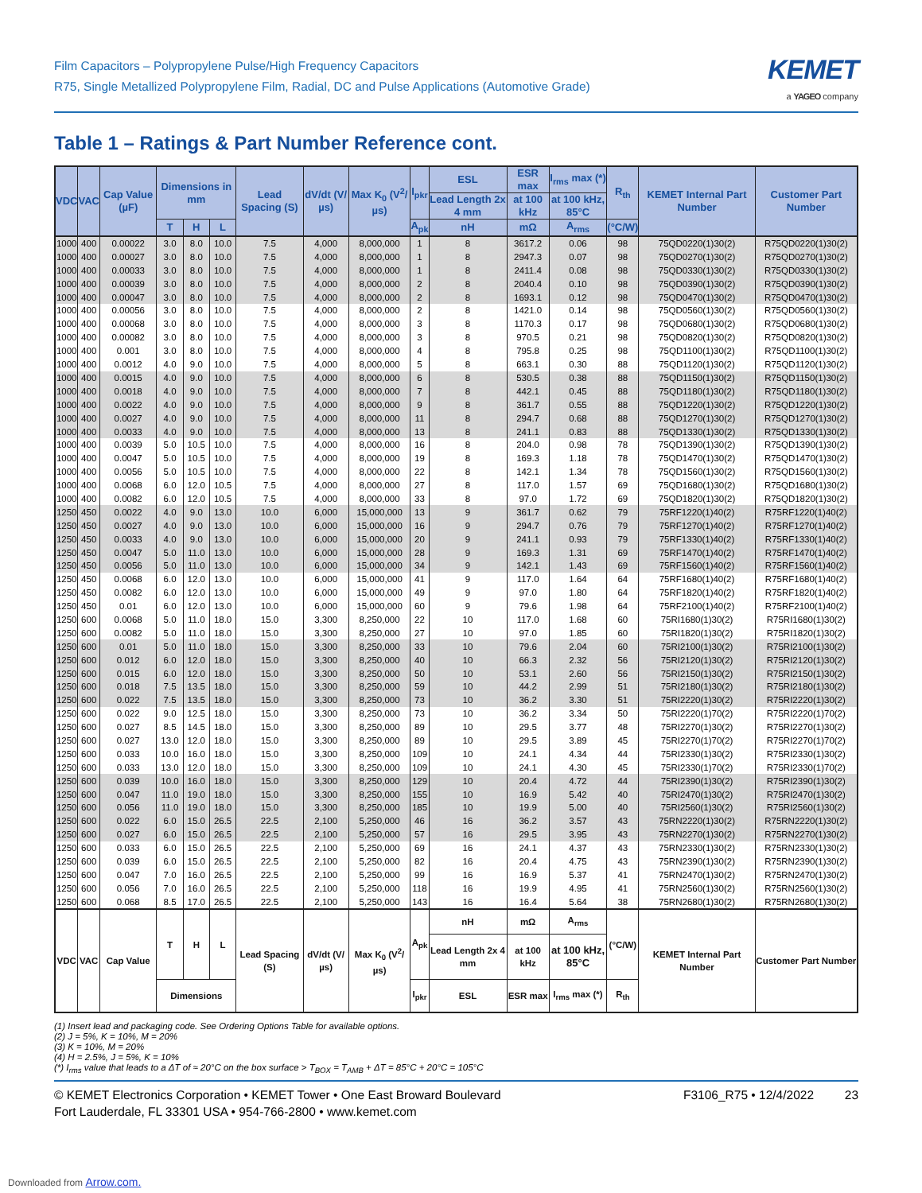Film Capacitors – Polypropylene Pulse/High Frequency Capacitors
R75, Single Metallized Polypropylene Film, Radial, DC and Pulse Applications (Automotive Grade)
KEMET
a YAGEO company
Table 1 – Ratings & Part Number Reference cont.
| VDC | VAC | Cap Value (µF) | Dimensions in mm | | | Lead Spacing (S) | dV/dt (V/µs) | Max K<sub>0</sub> (V<sup>2</sup>/µs) | I<sub>pkr</sub> | ESL | ESR max | I<sub>rms</sub> max (*) | R<sub>th</sub> | KEMET Internal Part Number | Customer Part Number |
| --- | --- | --- | --- | --- | --- | --- | --- | --- | --- | --- | --- | --- | --- | --- | --- |
| | | | | | | | | | | Lead Length 2x 4 mm | at 100 kHz | at 100 kHz, 85°C | | | |
| | | | T | H | L | | | | A<sub>pk</sub> | nH | mΩ | A<sub>rms</sub> | (°C/W) | | |
| 1000 | 400 | 0.00022 | 3.0 | 8.0 | 10.0 | 7.5 | 4,000 | 8,000,000 | 1 | 8 | 3617.2 | 0.06 | 98 | 75QD0220(1)30(2) | R75QD0220(1)30(2) |
| 1000 | 400 | 0.00027 | 3.0 | 8.0 | 10.0 | 7.5 | 4,000 | 8,000,000 | 1 | 8 | 2947.3 | 0.07 | 98 | 75QD0270(1)30(2) | R75QD0270(1)30(2) |
| 1000 | 400 | 0.00033 | 3.0 | 8.0 | 10.0 | 7.5 | 4,000 | 8,000,000 | 1 | 8 | 2411.4 | 0.08 | 98 | 75QD0330(1)30(2) | R75QD0330(1)30(2) |
| 1000 | 400 | 0.00039 | 3.0 | 8.0 | 10.0 | 7.5 | 4,000 | 8,000,000 | 2 | 8 | 2040.4 | 0.10 | 98 | 75QD0390(1)30(2) | R75QD0390(1)30(2) |
| 1000 | 400 | 0.00047 | 3.0 | 8.0 | 10.0 | 7.5 | 4,000 | 8,000,000 | 2 | 8 | 1693.1 | 0.12 | 98 | 75QD0470(1)30(2) | R75QD0470(1)30(2) |
| 1000 | 400 | 0.00056 | 3.0 | 8.0 | 10.0 | 7.5 | 4,000 | 8,000,000 | 2 | 8 | 1421.0 | 0.14 | 98 | 75QD0560(1)30(2) | R75QD0560(1)30(2) |
| 1000 | 400 | 0.00068 | 3.0 | 8.0 | 10.0 | 7.5 | 4,000 | 8,000,000 | 3 | 8 | 1170.3 | 0.17 | 98 | 75QD0680(1)30(2) | R75QD0680(1)30(2) |
| 1000 | 400 | 0.00082 | 3.0 | 8.0 | 10.0 | 7.5 | 4,000 | 8,000,000 | 3 | 8 | 970.5 | 0.21 | 98 | 75QD0820(1)30(2) | R75QD0820(1)30(2) |
| 1000 | 400 | 0.001 | 3.0 | 8.0 | 10.0 | 7.5 | 4,000 | 8,000,000 | 4 | 8 | 795.8 | 0.25 | 98 | 75QD1100(1)30(2) | R75QD1100(1)30(2) |
| 1000 | 400 | 0.0012 | 4.0 | 9.0 | 10.0 | 7.5 | 4,000 | 8,000,000 | 5 | 8 | 663.1 | 0.30 | 88 | 75QD1120(1)30(2) | R75QD1120(1)30(2) |
| 1000 | 400 | 0.0015 | 4.0 | 9.0 | 10.0 | 7.5 | 4,000 | 8,000,000 | 6 | 8 | 530.5 | 0.38 | 88 | 75QD1150(1)30(2) | R75QD1150(1)30(2) |
| 1000 | 400 | 0.0018 | 4.0 | 9.0 | 10.0 | 7.5 | 4,000 | 8,000,000 | 7 | 8 | 442.1 | 0.45 | 88 | 75QD1180(1)30(2) | R75QD1180(1)30(2) |
| 1000 | 400 | 0.0022 | 4.0 | 9.0 | 10.0 | 7.5 | 4,000 | 8,000,000 | 9 | 8 | 361.7 | 0.55 | 88 | 75QD1220(1)30(2) | R75QD1220(1)30(2) |
| 1000 | 400 | 0.0027 | 4.0 | 9.0 | 10.0 | 7.5 | 4,000 | 8,000,000 | 11 | 8 | 294.7 | 0.68 | 88 | 75QD1270(1)30(2) | R75QD1270(1)30(2) |
| 1000 | 400 | 0.0033 | 4.0 | 9.0 | 10.0 | 7.5 | 4,000 | 8,000,000 | 13 | 8 | 241.1 | 0.83 | 88 | 75QD1330(1)30(2) | R75QD1330(1)30(2) |
| 1000 | 400 | 0.0039 | 5.0 | 10.5 | 10.0 | 7.5 | 4,000 | 8,000,000 | 16 | 8 | 204.0 | 0.98 | 78 | 75QD1390(1)30(2) | R75QD1390(1)30(2) |
| 1000 | 400 | 0.0047 | 5.0 | 10.5 | 10.0 | 7.5 | 4,000 | 8,000,000 | 19 | 8 | 169.3 | 1.18 | 78 | 75QD1470(1)30(2) | R75QD1470(1)30(2) |
| 1000 | 400 | 0.0056 | 5.0 | 10.5 | 10.0 | 7.5 | 4,000 | 8,000,000 | 22 | 8 | 142.1 | 1.34 | 78 | 75QD1560(1)30(2) | R75QD1560(1)30(2) |
| 1000 | 400 | 0.0068 | 6.0 | 12.0 | 10.5 | 7.5 | 4,000 | 8,000,000 | 27 | 8 | 117.0 | 1.57 | 69 | 75QD1680(1)30(2) | R75QD1680(1)30(2) |
| 1000 | 400 | 0.0082 | 6.0 | 12.0 | 10.5 | 7.5 | 4,000 | 8,000,000 | 33 | 8 | 97.0 | 1.72 | 69 | 75QD1820(1)30(2) | R75QD1820(1)30(2) |
| 1250 | 450 | 0.0022 | 4.0 | 9.0 | 13.0 | 10.0 | 6,000 | 15,000,000 | 13 | 9 | 361.7 | 0.62 | 79 | 75RF1220(1)40(2) | R75RF1220(1)40(2) |
| 1250 | 450 | 0.0027 | 4.0 | 9.0 | 13.0 | 10.0 | 6,000 | 15,000,000 | 16 | 9 | 294.7 | 0.76 | 79 | 75RF1270(1)40(2) | R75RF1270(1)40(2) |
| 1250 | 450 | 0.0033 | 4.0 | 9.0 | 13.0 | 10.0 | 6,000 | 15,000,000 | 20 | 9 | 241.1 | 0.93 | 79 | 75RF1330(1)40(2) | R75RF1330(1)40(2) |
| 1250 | 450 | 0.0047 | 5.0 | 11.0 | 13.0 | 10.0 | 6,000 | 15,000,000 | 28 | 9 | 169.3 | 1.31 | 69 | 75RF1470(1)40(2) | R75RF1470(1)40(2) |
| 1250 | 450 | 0.0056 | 5.0 | 11.0 | 13.0 | 10.0 | 6,000 | 15,000,000 | 34 | 9 | 142.1 | 1.43 | 69 | 75RF1560(1)40(2) | R75RF1560(1)40(2) |
| 1250 | 450 | 0.0068 | 6.0 | 12.0 | 13.0 | 10.0 | 6,000 | 15,000,000 | 41 | 9 | 117.0 | 1.64 | 64 | 75RF1680(1)40(2) | R75RF1680(1)40(2) |
| 1250 | 450 | 0.0082 | 6.0 | 12.0 | 13.0 | 10.0 | 6,000 | 15,000,000 | 49 | 9 | 97.0 | 1.80 | 64 | 75RF1820(1)40(2) | R75RF1820(1)40(2) |
| 1250 | 450 | 0.01 | 6.0 | 12.0 | 13.0 | 10.0 | 6,000 | 15,000,000 | 60 | 9 | 79.6 | 1.98 | 64 | 75RF2100(1)40(2) | R75RF2100(1)40(2) |
| 1250 | 600 | 0.0068 | 5.0 | 11.0 | 18.0 | 15.0 | 3,300 | 8,250,000 | 22 | 10 | 117.0 | 1.68 | 60 | 75RI1680(1)30(2) | R75RI1680(1)30(2) |
| 1250 | 600 | 0.0082 | 5.0 | 11.0 | 18.0 | 15.0 | 3,300 | 8,250,000 | 27 | 10 | 97.0 | 1.85 | 60 | 75RI1820(1)30(2) | R75RI1820(1)30(2) |
| 1250 | 600 | 0.01 | 5.0 | 11.0 | 18.0 | 15.0 | 3,300 | 8,250,000 | 33 | 10 | 79.6 | 2.04 | 60 | 75RI2100(1)30(2) | R75RI2100(1)30(2) |
| 1250 | 600 | 0.012 | 6.0 | 12.0 | 18.0 | 15.0 | 3,300 | 8,250,000 | 40 | 10 | 66.3 | 2.32 | 56 | 75RI2120(1)30(2) | R75RI2120(1)30(2) |
| 1250 | 600 | 0.015 | 6.0 | 12.0 | 18.0 | 15.0 | 3,300 | 8,250,000 | 50 | 10 | 53.1 | 2.60 | 56 | 75RI2150(1)30(2) | R75RI2150(1)30(2) |
| 1250 | 600 | 0.018 | 7.5 | 13.5 | 18.0 | 15.0 | 3,300 | 8,250,000 | 59 | 10 | 44.2 | 2.99 | 51 | 75RI2180(1)30(2) | R75RI2180(1)30(2) |
| 1250 | 600 | 0.022 | 7.5 | 13.5 | 18.0 | 15.0 | 3,300 | 8,250,000 | 73 | 10 | 36.2 | 3.30 | 51 | 75RI2220(1)30(2) | R75RI2220(1)30(2) |
| 1250 | 600 | 0.022 | 9.0 | 12.5 | 18.0 | 15.0 | 3,300 | 8,250,000 | 73 | 10 | 36.2 | 3.34 | 50 | 75RI2220(1)70(2) | R75RI2220(1)70(2) |
| 1250 | 600 | 0.027 | 8.5 | 14.5 | 18.0 | 15.0 | 3,300 | 8,250,000 | 89 | 10 | 29.5 | 3.77 | 48 | 75RI2270(1)30(2) | R75RI2270(1)30(2) |
| 1250 | 600 | 0.027 | 13.0 | 12.0 | 18.0 | 15.0 | 3,300 | 8,250,000 | 89 | 10 | 29.5 | 3.89 | 45 | 75RI2270(1)70(2) | R75RI2270(1)70(2) |
| 1250 | 600 | 0.033 | 10.0 | 16.0 | 18.0 | 15.0 | 3,300 | 8,250,000 | 109 | 10 | 24.1 | 4.34 | 44 | 75RI2330(1)30(2) | R75RI2330(1)30(2) |
| 1250 | 600 | 0.033 | 13.0 | 12.0 | 18.0 | 15.0 | 3,300 | 8,250,000 | 109 | 10 | 24.1 | 4.30 | 45 | 75RI2330(1)70(2) | R75RI2330(1)70(2) |
| 1250 | 600 | 0.039 | 10.0 | 16.0 | 18.0 | 15.0 | 3,300 | 8,250,000 | 129 | 10 | 20.4 | 4.72 | 44 | 75RI2390(1)30(2) | R75RI2390(1)30(2) |
| 1250 | 600 | 0.047 | 11.0 | 19.0 | 18.0 | 15.0 | 3,300 | 8,250,000 | 155 | 10 | 16.9 | 5.42 | 40 | 75RI2470(1)30(2) | R75RI2470(1)30(2) |
| 1250 | 600 | 0.056 | 11.0 | 19.0 | 18.0 | 15.0 | 3,300 | 8,250,000 | 185 | 10 | 19.9 | 5.00 | 40 | 75RI2560(1)30(2) | R75RI2560(1)30(2) |
| 1250 | 600 | 0.022 | 6.0 | 15.0 | 26.5 | 22.5 | 2,100 | 5,250,000 | 46 | 16 | 36.2 | 3.57 | 43 | 75RN2220(1)30(2) | R75RN2220(1)30(2) |
| 1250 | 600 | 0.027 | 6.0 | 15.0 | 26.5 | 22.5 | 2,100 | 5,250,000 | 57 | 16 | 29.5 | 3.95 | 43 | 75RN2270(1)30(2) | R75RN2270(1)30(2) |
| 1250 | 600 | 0.033 | 6.0 | 15.0 | 26.5 | 22.5 | 2,100 | 5,250,000 | 69 | 16 | 24.1 | 4.37 | 43 | 75RN2330(1)30(2) | R75RN2330(1)30(2) |
| 1250 | 600 | 0.039 | 6.0 | 15.0 | 26.5 | 22.5 | 2,100 | 5,250,000 | 82 | 16 | 20.4 | 4.75 | 43 | 75RN2390(1)30(2) | R75RN2390(1)30(2) |
| 1250 | 600 | 0.047 | 7.0 | 16.0 | 26.5 | 22.5 | 2,100 | 5,250,000 | 99 | 16 | 16.9 | 5.37 | 41 | 75RN2470(1)30(2) | R75RN2470(1)30(2) |
| 1250 | 600 | 0.056 | 7.0 | 16.0 | 26.5 | 22.5 | 2,100 | 5,250,000 | 118 | 16 | 19.9 | 4.95 | 41 | 75RN2560(1)30(2) | R75RN2560(1)30(2) |
| 1250 | 600 | 0.068 | 8.5 | 17.0 | 26.5 | 22.5 | 2,100 | 5,250,000 | 143 | 16 | 16.4 | 5.64 | 38 | 75RN2680(1)30(2) | R75RN2680(1)30(2) |
| VDC | VAC | Cap Value | T | H | L | Lead Spacing (S) | dV/dt (V/µs) | Max K<sub>0</sub> (V<sup>2</sup>/µs) | A<sub>pk</sub> | nH | mΩ | A<sub>rms</sub> | (°C/W) | KEMET Internal Part Number | Customer Part Number |
| | | | | | | | | | | Lead Length 2x 4 mm | at 100 kHz | at 100 kHz, 85°C | | | |
| | | | Dimensions | | | | | | I<sub>pkr</sub> | ESL | ESR max | I<sub>rms</sub> max (*) | R<sub>th</sub> | | |
(1) Insert lead and packaging code. See Ordering Options Table for available options.
(2) J = 5%, K = 10%, M = 20%
(3) K = 10%, M = 20%
(4) H = 2.5%, J = 5%, K = 10%
(*) I<sub>rms</sub> value that leads to a ΔT of ≈ 20°C on the box surface > T<sub>BOX</sub> = T<sub>AMB</sub> + ΔT = 85°C + 20°C = 105°C
© KEMET Electronics Corporation • KEMET Tower • One East Broward Boulevard
Fort Lauderdale, FL 33301 USA • 954-766-2800 • www.kemet.com
F3106_R75 • 12/4/2022 23
Downloaded from Arrow.com.